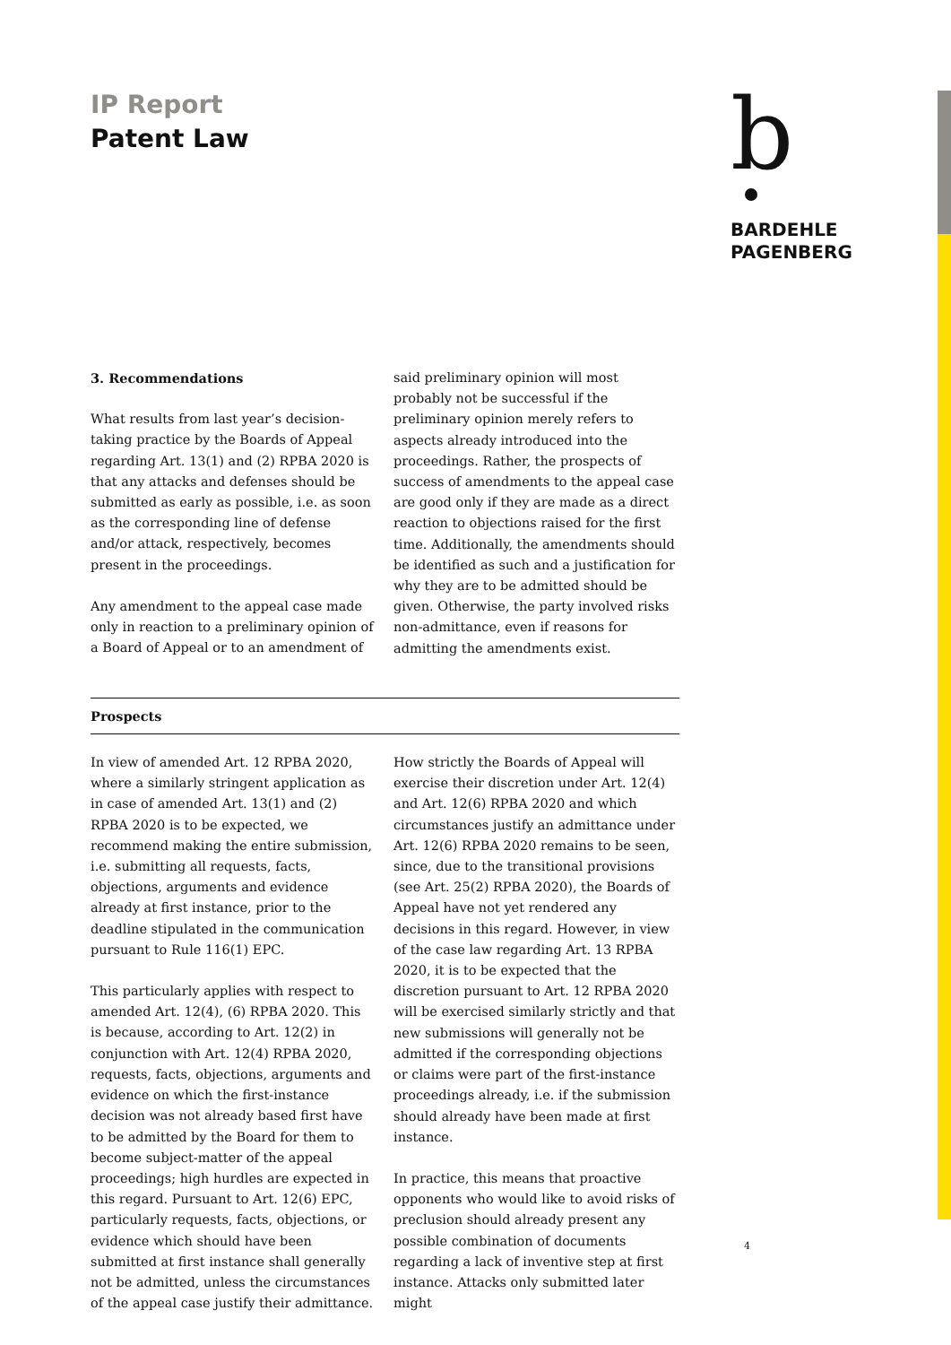IP Report
Patent Law
b
BARDEHLE
PAGENBERG
3. Recommendations
What results from last year’s decision-taking practice by the Boards of Appeal regarding Art. 13(1) and (2) RPBA 2020 is that any attacks and defenses should be submitted as early as possible, i.e. as soon as the corresponding line of defense and/or attack, respectively, becomes present in the proceedings.
Any amendment to the appeal case made only in reaction to a preliminary opinion of a Board of Appeal or to an amendment of
said preliminary opinion will most probably not be successful if the preliminary opinion merely refers to aspects already introduced into the proceedings. Rather, the prospects of success of amendments to the appeal case are good only if they are made as a direct reaction to objections raised for the first time. Additionally, the amendments should be identified as such and a justification for why they are to be admitted should be given. Otherwise, the party involved risks non-admittance, even if reasons for admitting the amendments exist.
Prospects
In view of amended Art. 12 RPBA 2020, where a similarly stringent application as in case of amended Art. 13(1) and (2) RPBA 2020 is to be expected, we recommend making the entire submission, i.e. submitting all requests, facts, objections, arguments and evidence already at first instance, prior to the deadline stipulated in the communication pursuant to Rule 116(1) EPC.
This particularly applies with respect to amended Art. 12(4), (6) RPBA 2020. This is because, according to Art. 12(2) in conjunction with Art. 12(4) RPBA 2020, requests, facts, objections, arguments and evidence on which the first-instance decision was not already based first have to be admitted by the Board for them to become subject-matter of the appeal proceedings; high hurdles are expected in this regard. Pursuant to Art. 12(6) EPC, particularly requests, facts, objections, or evidence which should have been submitted at first instance shall generally not be admitted, unless the circumstances of the appeal case justify their admittance.
How strictly the Boards of Appeal will exercise their discretion under Art. 12(4) and Art. 12(6) RPBA 2020 and which circumstances justify an admittance under Art. 12(6) RPBA 2020 remains to be seen, since, due to the transitional provisions (see Art. 25(2) RPBA 2020), the Boards of Appeal have not yet rendered any decisions in this regard. However, in view of the case law regarding Art. 13 RPBA 2020, it is to be expected that the discretion pursuant to Art. 12 RPBA 2020 will be exercised similarly strictly and that new submissions will generally not be admitted if the corresponding objections or claims were part of the first-instance proceedings already, i.e. if the submission should already have been made at first instance.
In practice, this means that proactive opponents who would like to avoid risks of preclusion should already present any possible combination of documents regarding a lack of inventive step at first instance. Attacks only submitted later might
4